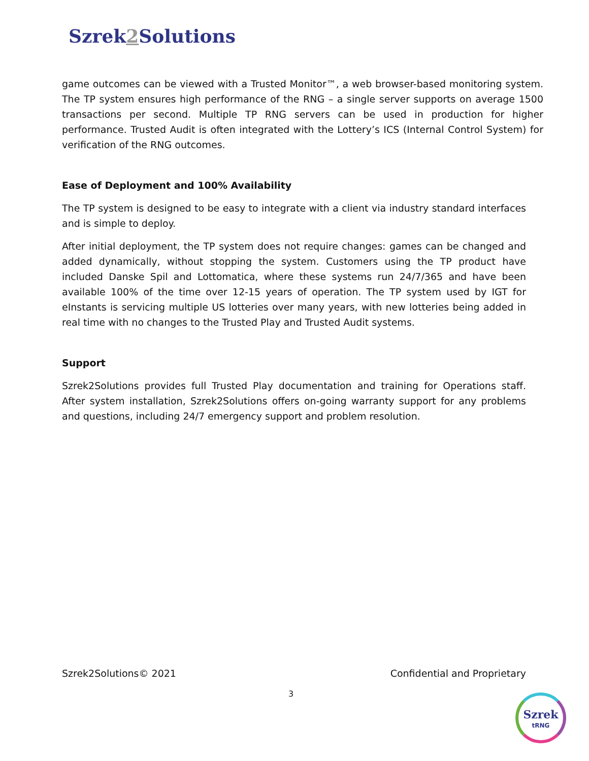Szrek2 Solutions
game outcomes can be viewed with a Trusted Monitor™, a web browser-based monitoring system. The TP system ensures high performance of the RNG – a single server supports on average 1500 transactions per second. Multiple TP RNG servers can be used in production for higher performance. Trusted Audit is often integrated with the Lottery’s ICS (Internal Control System) for verification of the RNG outcomes.
Ease of Deployment and 100% Availability
The TP system is designed to be easy to integrate with a client via industry standard interfaces and is simple to deploy.
After initial deployment, the TP system does not require changes: games can be changed and added dynamically, without stopping the system. Customers using the TP product have included Danske Spil and Lottomatica, where these systems run 24/7/365 and have been available 100% of the time over 12-15 years of operation. The TP system used by IGT for eInstants is servicing multiple US lotteries over many years, with new lotteries being added in real time with no changes to the Trusted Play and Trusted Audit systems.
Support
Szrek2Solutions provides full Trusted Play documentation and training for Operations staff. After system installation, Szrek2Solutions offers on-going warranty support for any problems and questions, including 24/7 emergency support and problem resolution.
Szrek2Solutions© 2021 Confidential and Proprietary
3
Szrek
tRNG